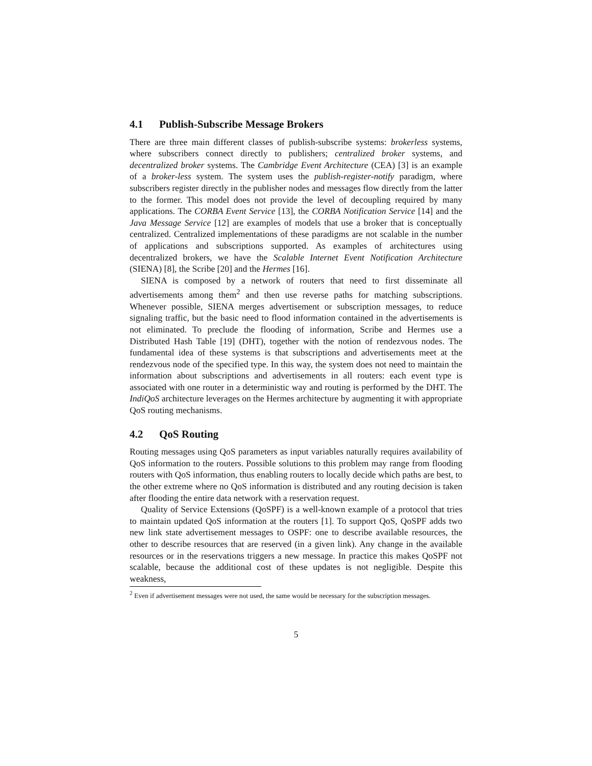4.1 Publish-Subscribe Message Brokers
There are three main different classes of publish-subscribe systems: brokerless systems, where subscribers connect directly to publishers; centralized broker systems, and decentralized broker systems. The Cambridge Event Architecture (CEA) [3] is an example of a broker-less system. The system uses the publish-register-notify paradigm, where subscribers register directly in the publisher nodes and messages flow directly from the latter to the former. This model does not provide the level of decoupling required by many applications. The CORBA Event Service [13], the CORBA Notification Service [14] and the Java Message Service [12] are examples of models that use a broker that is conceptually centralized. Centralized implementations of these paradigms are not scalable in the number of applications and subscriptions supported. As examples of architectures using decentralized brokers, we have the Scalable Internet Event Notification Architecture (SIENA) [8], the Scribe [20] and the Hermes [16].
SIENA is composed by a network of routers that need to first disseminate all advertisements among them<sup>2</sup> and then use reverse paths for matching subscriptions. Whenever possible, SIENA merges advertisement or subscription messages, to reduce signaling traffic, but the basic need to flood information contained in the advertisements is not eliminated. To preclude the flooding of information, Scribe and Hermes use a Distributed Hash Table [19] (DHT), together with the notion of rendezvous nodes. The fundamental idea of these systems is that subscriptions and advertisements meet at the rendezvous node of the specified type. In this way, the system does not need to maintain the information about subscriptions and advertisements in all routers: each event type is associated with one router in a deterministic way and routing is performed by the DHT. The IndiQoS architecture leverages on the Hermes architecture by augmenting it with appropriate QoS routing mechanisms.
4.2 QoS Routing
Routing messages using QoS parameters as input variables naturally requires availability of QoS information to the routers. Possible solutions to this problem may range from flooding routers with QoS information, thus enabling routers to locally decide which paths are best, to the other extreme where no QoS information is distributed and any routing decision is taken after flooding the entire data network with a reservation request.
Quality of Service Extensions (QoSPF) is a well-known example of a protocol that tries to maintain updated QoS information at the routers [1]. To support QoS, QoSPF adds two new link state advertisement messages to OSPF: one to describe available resources, the other to describe resources that are reserved (in a given link). Any change in the available resources or in the reservations triggers a new message. In practice this makes QoSPF not scalable, because the additional cost of these updates is not negligible. Despite this weakness,
<sup>2</sup> Even if advertisement messages were not used, the same would be necessary for the subscription messages.
5